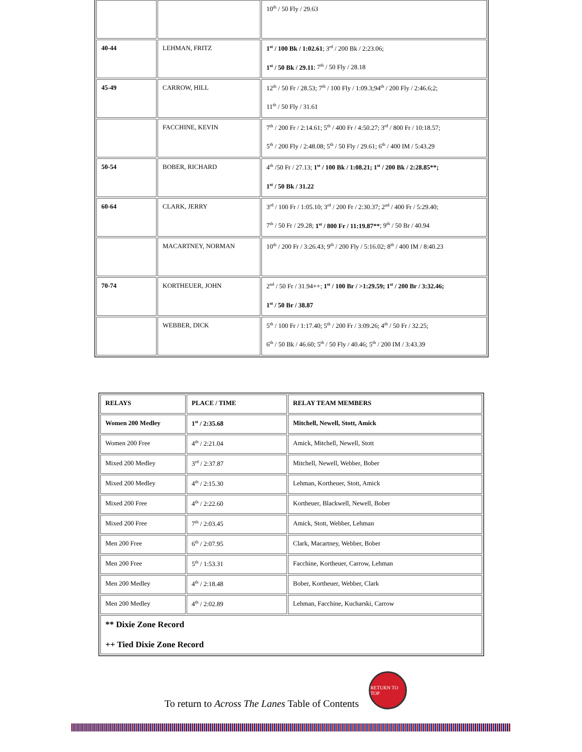| | | 10<sup>th</sup> / 50 Fly / 29.63 |
| 40-44 | LEHMAN, FRITZ | 1<sup>st</sup> / 100 Bk / 1:02.61 ; 3<sup>rd</sup> / 200 Bk / 2:23.06; 1<sup>st</sup> / 50 Bk / 29.11 ; 7<sup>th</sup> / 50 Fly / 28.18 |
| 45-49 | CARROW, HILL | 12<sup>th</sup> / 50 Fr / 28.53; 7<sup>th</sup> / 100 Fly / 1:09.3;94<sup>th</sup> / 200 Fly / 2:46.6;2; 11<sup>th</sup> / 50 Fly / 31.61 |
| | FACCHINE, KEVIN | 7<sup>th</sup> / 200 Fr / 2:14.61; 5<sup>th</sup> / 400 Fr / 4:50.27; 3<sup>rd</sup> / 800 Fr / 10:18.57; 5<sup>th</sup> / 200 Fly / 2:48.08; 5<sup>th</sup> / 50 Fly / 29.61; 6<sup>th</sup> / 400 IM / 5:43.29 |
| 50-54 | BOBER, RICHARD | 4<sup>th</sup> /50 Fr / 27.13; 1<sup>st</sup> / 100 Bk / 1:08.21; 1<sup>st</sup> / 200 Bk / 2:28.85**; 1<sup>st</sup> / 50 Bk / 31.22 |
| 60-64 | CLARK, JERRY | 3<sup>rd</sup> / 100 Fr / 1:05.10; 3<sup>rd</sup> / 200 Fr / 2:30.37; 2<sup>nd</sup> / 400 Fr / 5:29.40; 7<sup>th</sup> / 50 Fr / 29.28; 1<sup>st</sup> / 800 Fr / 11:19.87** ; 9<sup>th</sup> / 50 Br / 40.94 |
| | MACARTNEY, NORMAN | 10<sup>th</sup> / 200 Fr / 3:26.43; 9<sup>th</sup> / 200 Fly / 5:16.02; 8<sup>th</sup> / 400 IM / 8:40.23 |
| 70-74 | KORTHEUER, JOHN | 2<sup>nd</sup> / 50 Fr / 31.94++; 1<sup>st</sup> / 100 Br / >1:29.59; 1<sup>st</sup> / 200 Br / 3:32.46; 1<sup>st</sup> / 50 Br / 38.87 |
| | WEBBER, DICK | 5<sup>th</sup> / 100 Fr / 1:17.40; 5<sup>th</sup> / 200 Fr / 3:09.26; 4<sup>th</sup> / 50 Fr / 32.25; 6<sup>th</sup> / 50 Bk / 46.60; 5<sup>th</sup> / 50 Fly / 40.46; 5<sup>th</sup> / 200 IM / 3:43.39 |
| RELAYS | PLACE / TIME | RELAY TEAM MEMBERS |
| Women 200 Medley | 1<sup>st</sup> / 2:35.68 | Mitchell, Newell, Stott, Amick |
| Women 200 Free | 4<sup>th</sup> / 2:21.04 | Amick, Mitchell, Newell, Stott |
| Mixed 200 Medley | 3<sup>rd</sup> / 2:37.87 | Mitchell, Newell, Webber, Bober |
| Mixed 200 Medley | 4<sup>th</sup> / 2:15.30 | Lehman, Kortheuer, Stott, Amick |
| Mixed 200 Free | 4<sup>th</sup> / 2:22.60 | Kortheuer, Blackwell, Newell, Bober |
| Mixed 200 Free | 7<sup>th</sup> / 2:03.45 | Amick, Stott, Webber, Lehman |
| Men 200 Free | 6<sup>th</sup> / 2:07.95 | Clark, Macartney, Webber, Bober |
| Men 200 Free | 5<sup>th</sup> / 1:53.31 | Facchine, Kortheuer, Carrow, Lehman |
| Men 200 Medley | 4<sup>th</sup> / 2:18.48 | Bober, Kortheuer, Webber, Clark |
| Men 200 Medley | 4<sup>th</sup> / 2:02.89 | Lehman, Facchine, Kucharski, Carrow |
| ** Dixie Zone Record ++ Tied Dixie Zone Record | | |
To return to Across The Lanes Table of Contents
RETURN TO TOP